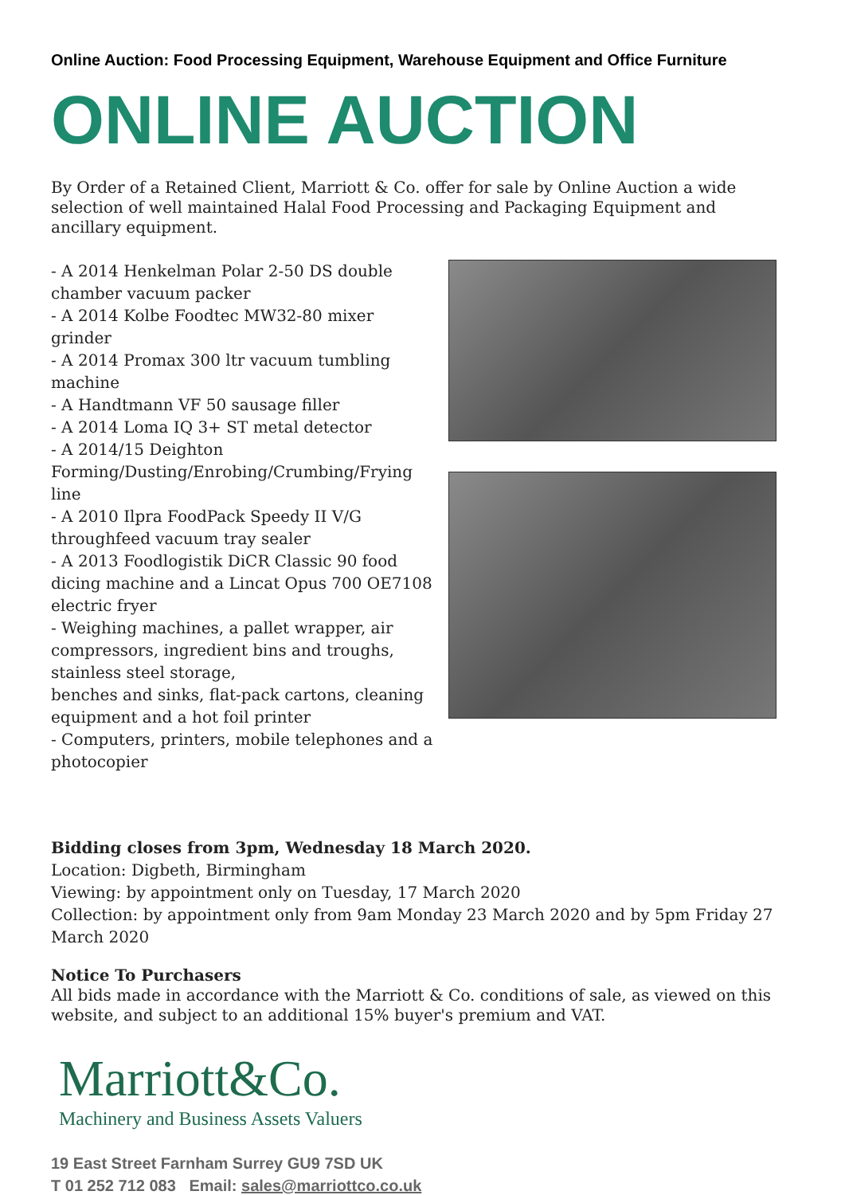Online Auction: Food Processing Equipment, Warehouse Equipment and Office Furniture
ONLINE AUCTION
By Order of a Retained Client, Marriott & Co. offer for sale by Online Auction a wide selection of well maintained Halal Food Processing and Packaging Equipment and ancillary equipment.
- A 2014 Henkelman Polar 2-50 DS double chamber vacuum packer
- A 2014 Kolbe Foodtec MW32-80 mixer grinder
- A 2014 Promax 300 ltr vacuum tumbling machine
- A Handtmann VF 50 sausage filler
- A 2014 Loma IQ 3+ ST metal detector
- A 2014/15 Deighton Forming/Dusting/Enrobing/Crumbing/Frying line
- A 2010 Ilpra FoodPack Speedy II V/G throughfeed vacuum tray sealer
- A 2013 Foodlogistik DiCR Classic 90 food dicing machine and a Lincat Opus 700 OE7108 electric fryer
- Weighing machines, a pallet wrapper, air compressors, ingredient bins and troughs, stainless steel storage,
benches and sinks, flat-pack cartons, cleaning equipment and a hot foil printer
- Computers, printers, mobile telephones and a photocopier
Bidding closes from 3pm, Wednesday 18 March 2020.
Location: Digbeth, Birmingham
Viewing: by appointment only on Tuesday, 17 March 2020
Collection: by appointment only from 9am Monday 23 March 2020 and by 5pm Friday 27 March 2020
Notice To Purchasers
All bids made in accordance with the Marriott & Co. conditions of sale, as viewed on this website, and subject to an additional 15% buyer's premium and VAT.
Marriott&Co.
Machinery and Business Assets Valuers
19 East Street Farnham Surrey GU9 7SD UK
T 01 252 712 083 Email: sales@marriottco.co.uk